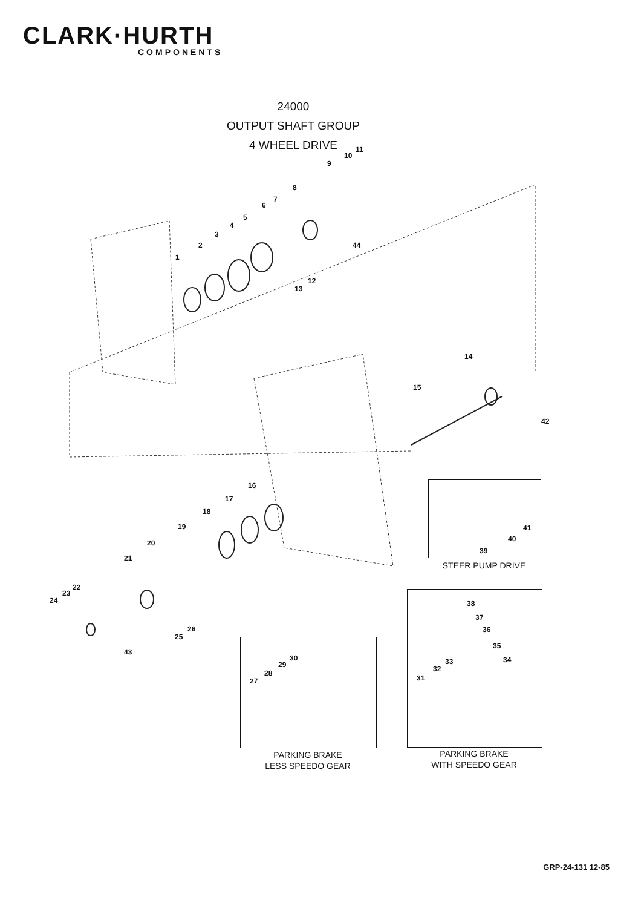CLARK·HURTH
COMPONENTS
24000
OUTPUT SHAFT GROUP
4 WHEEL DRIVE
STEER PUMP DRIVE
PARKING BRAKE
LESS SPEEDO GEAR
PARKING BRAKE
WITH SPEEDO GEAR
1
2
3
4
5
6
7
8
9
10
11
12
13
14
15
16
17
18
19
20
21
22
23
24
25
26
27
28
29
30
31
32
33 34
35
36
37
38
39
40
41
42
43
44
GRP-24-131 12-85